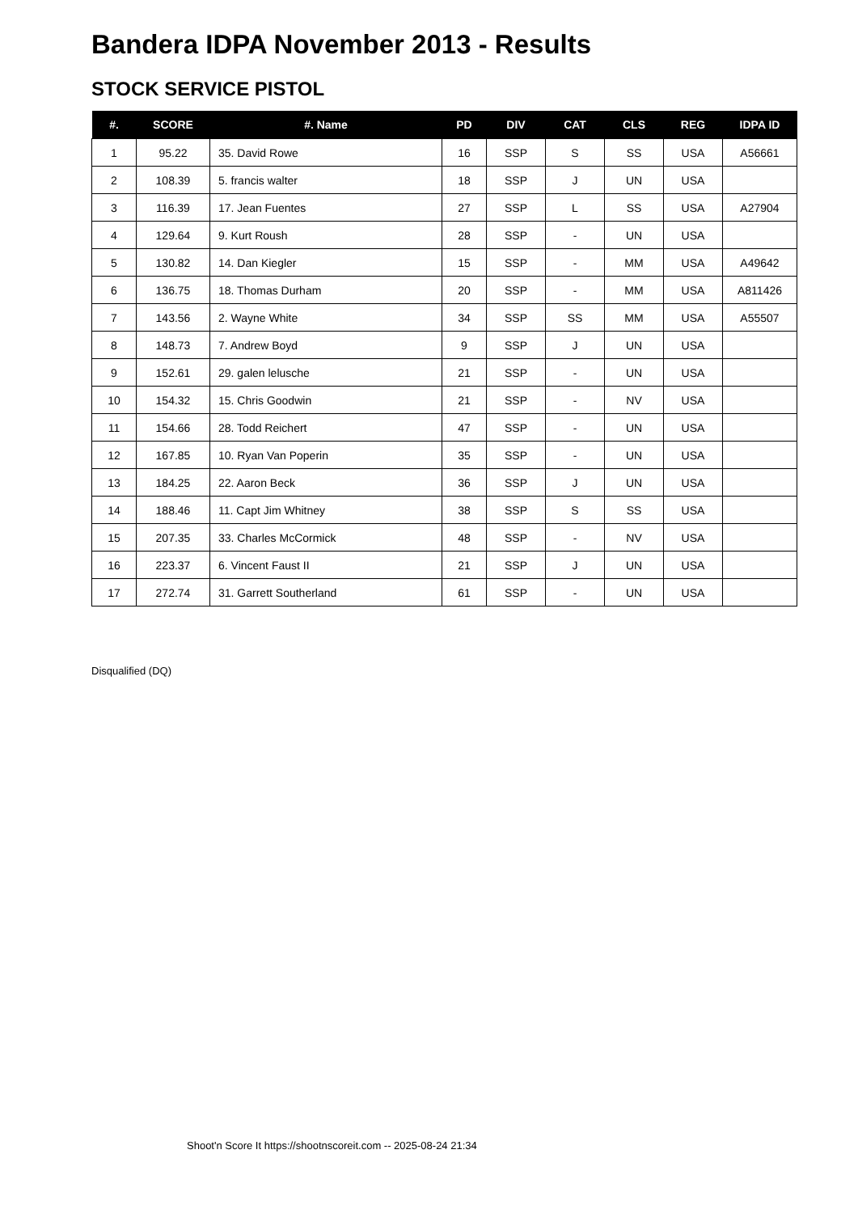Bandera IDPA November 2013 - Results
STOCK SERVICE PISTOL
| #. | SCORE | #. Name | PD | DIV | CAT | CLS | REG | IDPA ID |
| --- | --- | --- | --- | --- | --- | --- | --- | --- |
| 1 | 95.22 | 35. David Rowe | 16 | SSP | S | SS | USA | A56661 |
| 2 | 108.39 | 5. francis walter | 18 | SSP | J | UN | USA | |
| 3 | 116.39 | 17. Jean Fuentes | 27 | SSP | L | SS | USA | A27904 |
| 4 | 129.64 | 9. Kurt Roush | 28 | SSP | - | UN | USA | |
| 5 | 130.82 | 14. Dan Kiegler | 15 | SSP | - | MM | USA | A49642 |
| 6 | 136.75 | 18. Thomas Durham | 20 | SSP | - | MM | USA | A811426 |
| 7 | 143.56 | 2. Wayne White | 34 | SSP | SS | MM | USA | A55507 |
| 8 | 148.73 | 7. Andrew Boyd | 9 | SSP | J | UN | USA | |
| 9 | 152.61 | 29. galen lelusche | 21 | SSP | - | UN | USA | |
| 10 | 154.32 | 15. Chris Goodwin | 21 | SSP | - | NV | USA | |
| 11 | 154.66 | 28. Todd Reichert | 47 | SSP | - | UN | USA | |
| 12 | 167.85 | 10. Ryan Van Poperin | 35 | SSP | - | UN | USA | |
| 13 | 184.25 | 22. Aaron Beck | 36 | SSP | J | UN | USA | |
| 14 | 188.46 | 11. Capt Jim Whitney | 38 | SSP | S | SS | USA | |
| 15 | 207.35 | 33. Charles McCormick | 48 | SSP | - | NV | USA | |
| 16 | 223.37 | 6. Vincent Faust II | 21 | SSP | J | UN | USA | |
| 17 | 272.74 | 31. Garrett Southerland | 61 | SSP | - | UN | USA | |
Disqualified (DQ)
Shoot'n Score It https://shootnscoreit.com -- 2025-08-24 21:34